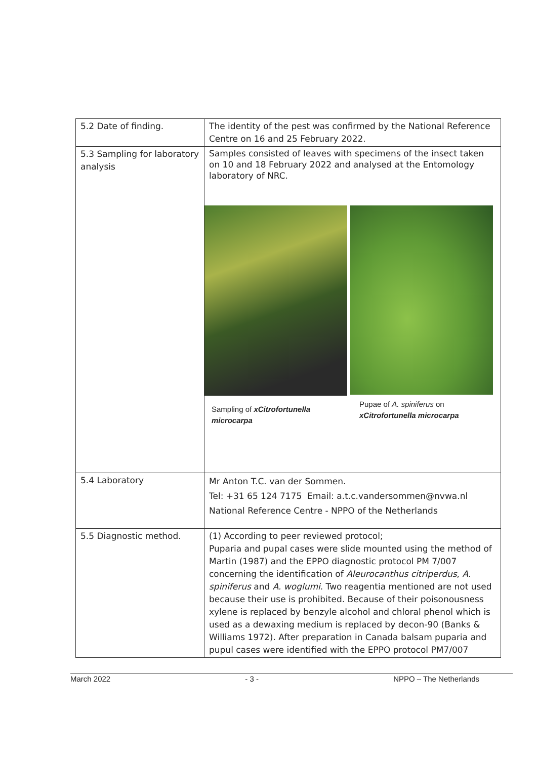| 5.2 Date of finding. | The identity of the pest was confirmed by the National Reference Centre on 16 and 25 February 2022. |
| 5.3 Sampling for laboratory analysis | Samples consisted of leaves with specimens of the insect taken on 10 and 18 February 2022 and analysed at the Entomology laboratory of NRC. Sampling of xCitrofortunella microcarpa Pupae of A. spiniferus on xCitrofortunella microcarpa |
| 5.4 Laboratory | Mr Anton T.C. van der Sommen. Tel: +31 65 124 7175 Email: a.t.c.vandersommen@nvwa.nl National Reference Centre - NPPO of the Netherlands |
| 5.5 Diagnostic method. | (1) According to peer reviewed protocol; Puparia and pupal cases were slide mounted using the method of Martin (1987) and the EPPO diagnostic protocol PM 7/007 concerning the identification of Aleurocanthus citriperdus , A. spiniferus and A. woglumi . Two reagentia mentioned are not used because their use is prohibited. Because of their poisonousness xylene is replaced by benzyle alcohol and chloral phenol which is used as a dewaxing medium is replaced by decon-90 (Banks & Williams 1972). After preparation in Canada balsam puparia and pupul cases were identified with the EPPO protocol PM7/007 |
March 2022 - 3 - NPPO – The Netherlands